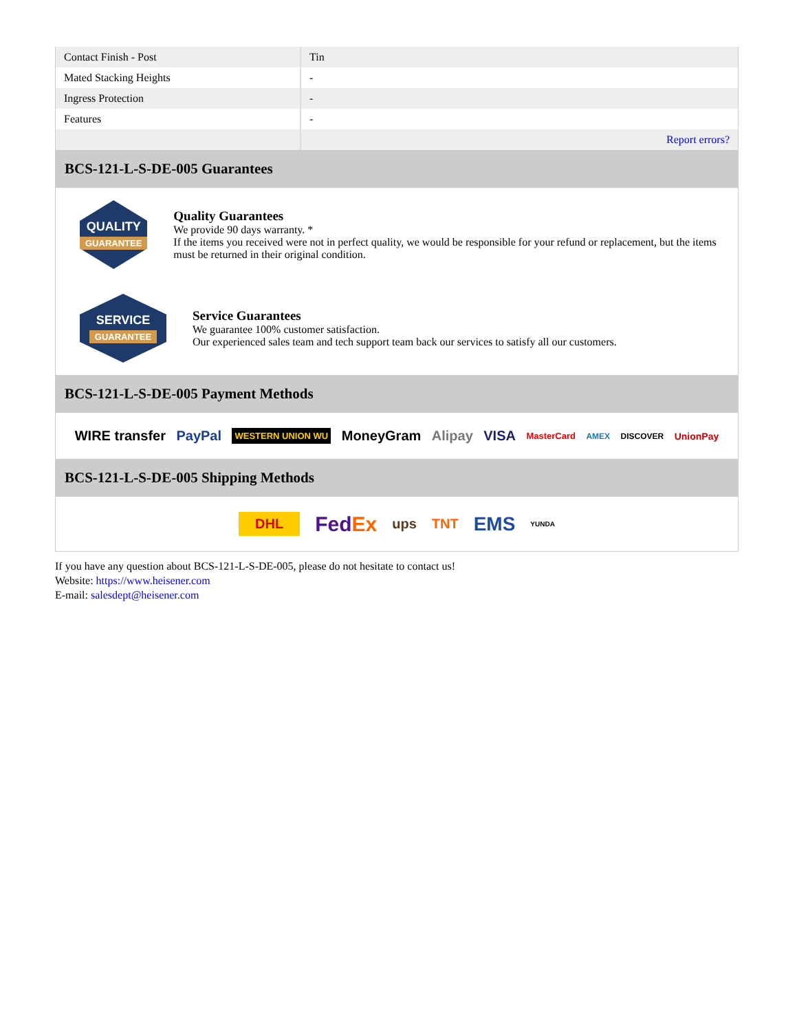| Contact Finish - Post | Tin |
| Mated Stacking Heights | - |
| Ingress Protection | - |
| Features | - |
| | Report errors? |
BCS-121-L-S-DE-005 Guarantees
QUALITY
GUARANTEE
Quality Guarantees
We provide 90 days warranty. *
If the items you received were not in perfect quality, we would be responsible for your refund or replacement, but the items must be returned in their original condition.
SERVICE
GUARANTEE
Service Guarantees
We guarantee 100% customer satisfaction.
Our experienced sales team and tech support team back our services to satisfy all our customers.
BCS-121-L-S-DE-005 Payment Methods
WIRE transfer PayPal WESTERN UNION WU MoneyGram Alipay VISA MasterCard AMEX DISCOVER UnionPay
BCS-121-L-S-DE-005 Shipping Methods
DHL FedEx ups TNT EMS YUNDA
If you have any question about BCS-121-L-S-DE-005, please do not hesitate to contact us!
Website: https://www.heisener.com
E-mail: salesdept@heisener.com